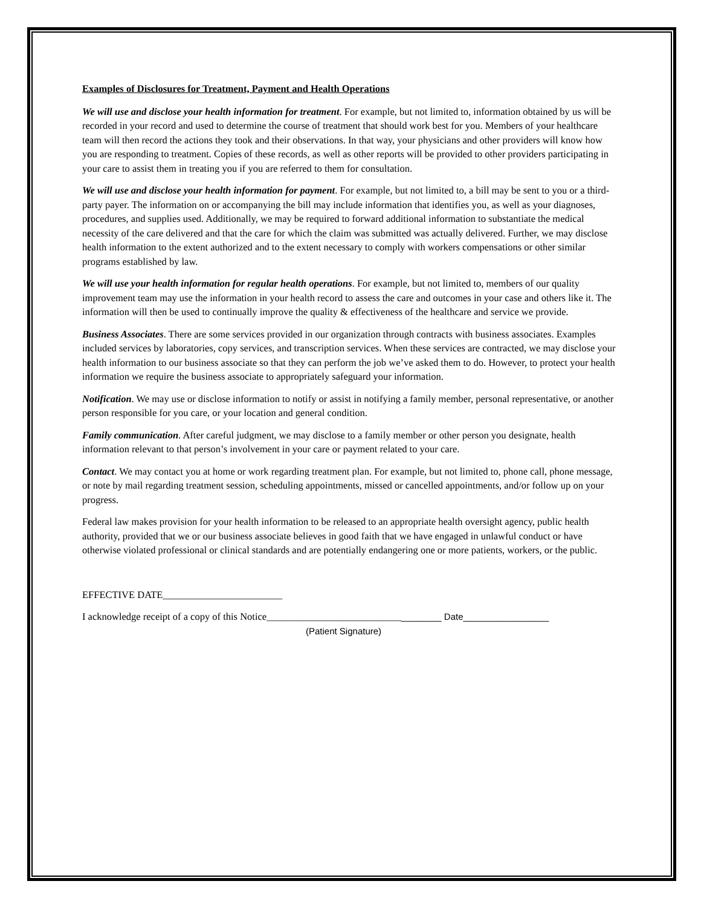Examples of Disclosures for Treatment, Payment and Health Operations
We will use and disclose your health information for treatment. For example, but not limited to, information obtained by us will be recorded in your record and used to determine the course of treatment that should work best for you. Members of your healthcare team will then record the actions they took and their observations. In that way, your physicians and other providers will know how you are responding to treatment. Copies of these records, as well as other reports will be provided to other providers participating in your care to assist them in treating you if you are referred to them for consultation.
We will use and disclose your health information for payment. For example, but not limited to, a bill may be sent to you or a third-party payer. The information on or accompanying the bill may include information that identifies you, as well as your diagnoses, procedures, and supplies used. Additionally, we may be required to forward additional information to substantiate the medical necessity of the care delivered and that the care for which the claim was submitted was actually delivered. Further, we may disclose health information to the extent authorized and to the extent necessary to comply with workers compensations or other similar programs established by law.
We will use your health information for regular health operations. For example, but not limited to, members of our quality improvement team may use the information in your health record to assess the care and outcomes in your case and others like it. The information will then be used to continually improve the quality & effectiveness of the healthcare and service we provide.
Business Associates. There are some services provided in our organization through contracts with business associates. Examples included services by laboratories, copy services, and transcription services. When these services are contracted, we may disclose your health information to our business associate so that they can perform the job we’ve asked them to do. However, to protect your health information we require the business associate to appropriately safeguard your information.
Notification. We may use or disclose information to notify or assist in notifying a family member, personal representative, or another person responsible for you care, or your location and general condition.
Family communication. After careful judgment, we may disclose to a family member or other person you designate, health information relevant to that person’s involvement in your care or payment related to your care.
Contact. We may contact you at home or work regarding treatment plan. For example, but not limited to, phone call, phone message, or note by mail regarding treatment session, scheduling appointments, missed or cancelled appointments, and/or follow up on your progress.
Federal law makes provision for your health information to be released to an appropriate health oversight agency, public health authority, provided that we or our business associate believes in good faith that we have engaged in unlawful conduct or have otherwise violated professional or clinical standards and are potentially endangering one or more patients, workers, or the public.
EFFECTIVE DATE________________________
I acknowledge receipt of a copy of this Notice___________________________________ Date_________________
(Patient Signature)